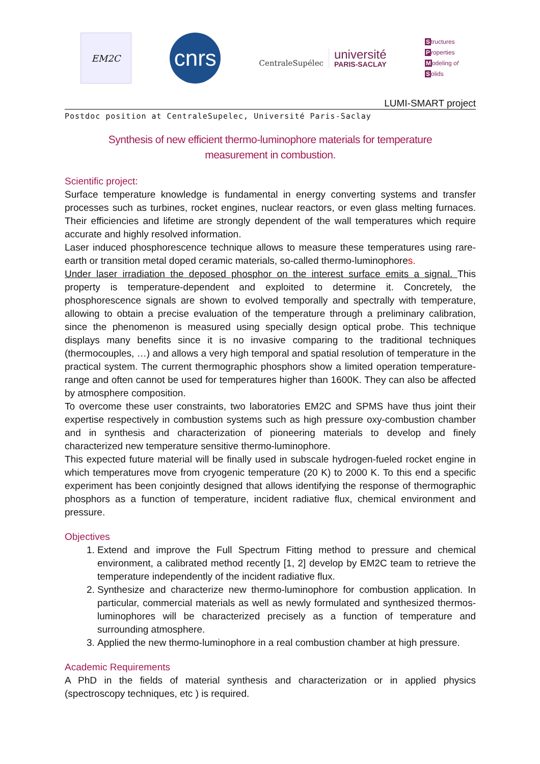EM2C
cnrs
CentraleSupélec
université
PARIS-SACLAY
Structures
Properties
Modeling of
Solids
LUMI-SMART project
Postdoc position at CentraleSupelec, Université Paris-Saclay
Synthesis of new efficient thermo-luminophore materials for temperature measurement in combustion.
Scientific project:
Surface temperature knowledge is fundamental in energy converting systems and transfer processes such as turbines, rocket engines, nuclear reactors, or even glass melting furnaces. Their efficiencies and lifetime are strongly dependent of the wall temperatures which require accurate and highly resolved information.
Laser induced phosphorescence technique allows to measure these temperatures using rare-earth or transition metal doped ceramic materials, so-called thermo-luminophores.
Under laser irradiation the deposed phosphor on the interest surface emits a signal. This property is temperature-dependent and exploited to determine it. Concretely, the phosphorescence signals are shown to evolved temporally and spectrally with temperature, allowing to obtain a precise evaluation of the temperature through a preliminary calibration, since the phenomenon is measured using specially design optical probe. This technique displays many benefits since it is no invasive comparing to the traditional techniques (thermocouples, …) and allows a very high temporal and spatial resolution of temperature in the practical system. The current thermographic phosphors show a limited operation temperature-range and often cannot be used for temperatures higher than 1600K. They can also be affected by atmosphere composition.
To overcome these user constraints, two laboratories EM2C and SPMS have thus joint their expertise respectively in combustion systems such as high pressure oxy-combustion chamber and in synthesis and characterization of pioneering materials to develop and finely characterized new temperature sensitive thermo-luminophore.
This expected future material will be finally used in subscale hydrogen-fueled rocket engine in which temperatures move from cryogenic temperature (20 K) to 2000 K. To this end a specific experiment has been conjointly designed that allows identifying the response of thermographic phosphors as a function of temperature, incident radiative flux, chemical environment and pressure.
Objectives
1. Extend and improve the Full Spectrum Fitting method to pressure and chemical environment, a calibrated method recently [1, 2] develop by EM2C team to retrieve the temperature independently of the incident radiative flux.
2. Synthesize and characterize new thermo-luminophore for combustion application. In particular, commercial materials as well as newly formulated and synthesized thermos-luminophores will be characterized precisely as a function of temperature and surrounding atmosphere.
3. Applied the new thermo-luminophore in a real combustion chamber at high pressure.
Academic Requirements
A PhD in the fields of material synthesis and characterization or in applied physics (spectroscopy techniques, etc ) is required.